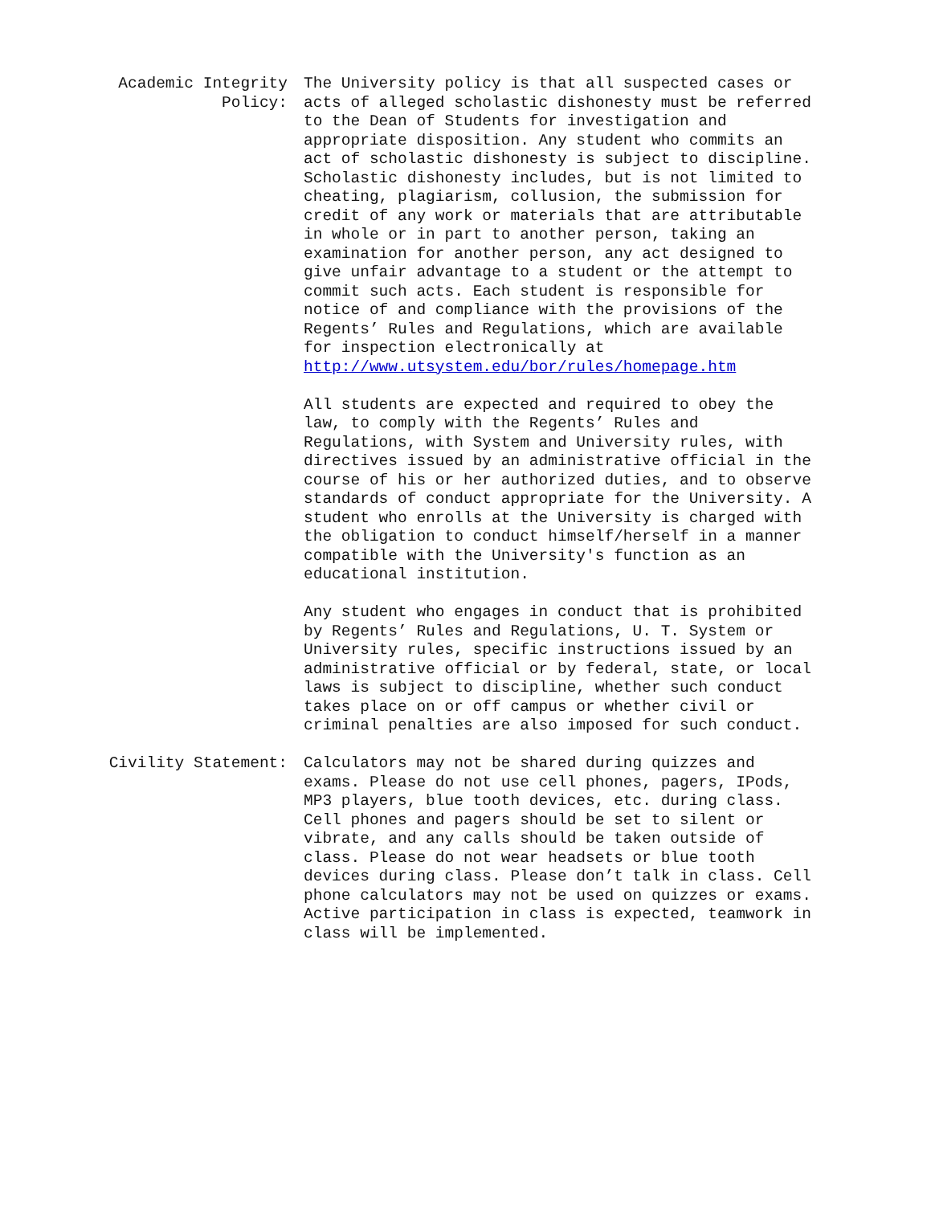Academic Integrity
Policy:
The University policy is that all suspected cases or acts of alleged scholastic dishonesty must be referred to the Dean of Students for investigation and appropriate disposition. Any student who commits an act of scholastic dishonesty is subject to discipline. Scholastic dishonesty includes, but is not limited to cheating, plagiarism, collusion, the submission for credit of any work or materials that are attributable in whole or in part to another person, taking an examination for another person, any act designed to give unfair advantage to a student or the attempt to commit such acts. Each student is responsible for notice of and compliance with the provisions of the Regents’ Rules and Regulations, which are available
for inspection electronically at
http://www.utsystem.edu/bor/rules/homepage.htm
All students are expected and required to obey the law, to comply with the Regents’ Rules and Regulations, with System and University rules, with directives issued by an administrative official in the course of his or her authorized duties, and to observe standards of conduct appropriate for the University. A student who enrolls at the University is charged with the obligation to conduct himself/herself in a manner compatible with the University's function as an educational institution.
Any student who engages in conduct that is prohibited by Regents’ Rules and Regulations, U. T. System or University rules, specific instructions issued by an administrative official or by federal, state, or local laws is subject to discipline, whether such conduct takes place on or off campus or whether civil or criminal penalties are also imposed for such conduct.
Civility Statement: Calculators may not be shared during quizzes and exams. Please do not use cell phones, pagers, IPods, MP3 players, blue tooth devices, etc. during class. Cell phones and pagers should be set to silent or vibrate, and any calls should be taken outside of class. Please do not wear headsets or blue tooth devices during class. Please don’t talk in class. Cell phone calculators may not be used on quizzes or exams. Active participation in class is expected, teamwork in class will be implemented.